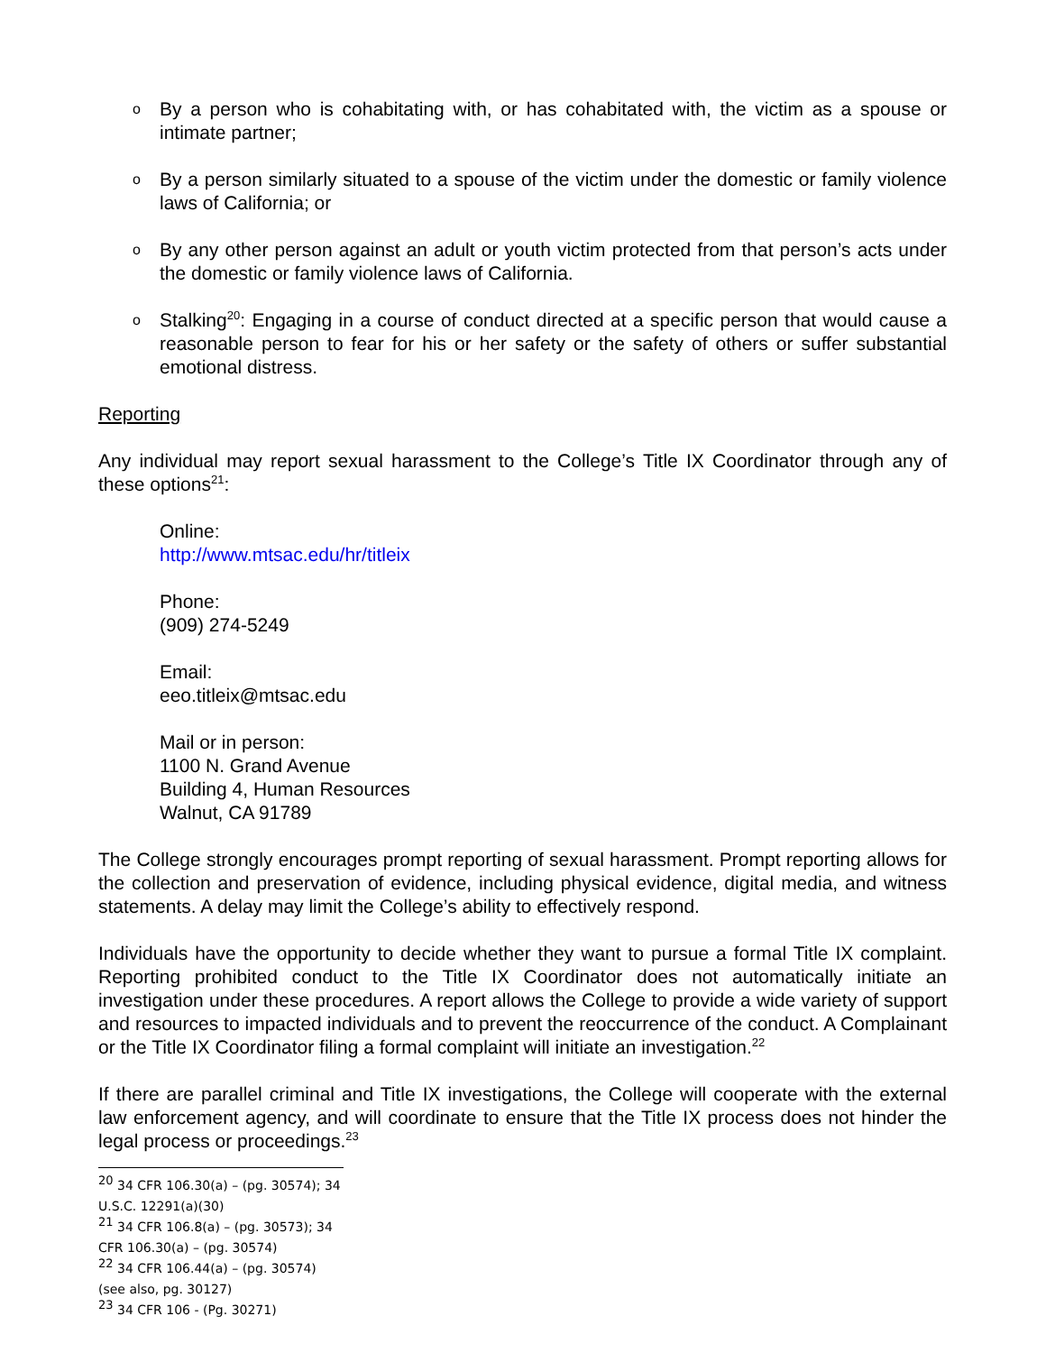o By a person who is cohabitating with, or has cohabitated with, the victim as a spouse or intimate partner;
o By a person similarly situated to a spouse of the victim under the domestic or family violence laws of California; or
o By any other person against an adult or youth victim protected from that person’s acts under the domestic or family violence laws of California.
o Stalking<sup>20</sup>: Engaging in a course of conduct directed at a specific person that would cause a reasonable person to fear for his or her safety or the safety of others or suffer substantial emotional distress.
Reporting
Any individual may report sexual harassment to the College’s Title IX Coordinator through any of these options<sup>21</sup>:
Online:
http://www.mtsac.edu/hr/titleix
Phone:
(909) 274-5249
Email:
eeo.titleix@mtsac.edu
Mail or in person:
1100 N. Grand Avenue
Building 4, Human Resources
Walnut, CA 91789
The College strongly encourages prompt reporting of sexual harassment. Prompt reporting allows for the collection and preservation of evidence, including physical evidence, digital media, and witness statements. A delay may limit the College’s ability to effectively respond.
Individuals have the opportunity to decide whether they want to pursue a formal Title IX complaint. Reporting prohibited conduct to the Title IX Coordinator does not automatically initiate an investigation under these procedures. A report allows the College to provide a wide variety of support and resources to impacted individuals and to prevent the reoccurrence of the conduct. A Complainant or the Title IX Coordinator filing a formal complaint will initiate an investigation.<sup>22</sup>
If there are parallel criminal and Title IX investigations, the College will cooperate with the external law enforcement agency, and will coordinate to ensure that the Title IX process does not hinder the legal process or proceedings.<sup>23</sup>
<sup>20</sup> 34 CFR 106.30(a) – (pg. 30574); 34 U.S.C. 12291(a)(30)
<sup>21</sup> 34 CFR 106.8(a) – (pg. 30573); 34 CFR 106.30(a) – (pg. 30574)
<sup>22</sup> 34 CFR 106.44(a) – (pg. 30574) (see also, pg. 30127)
<sup>23</sup> 34 CFR 106 - (Pg. 30271)